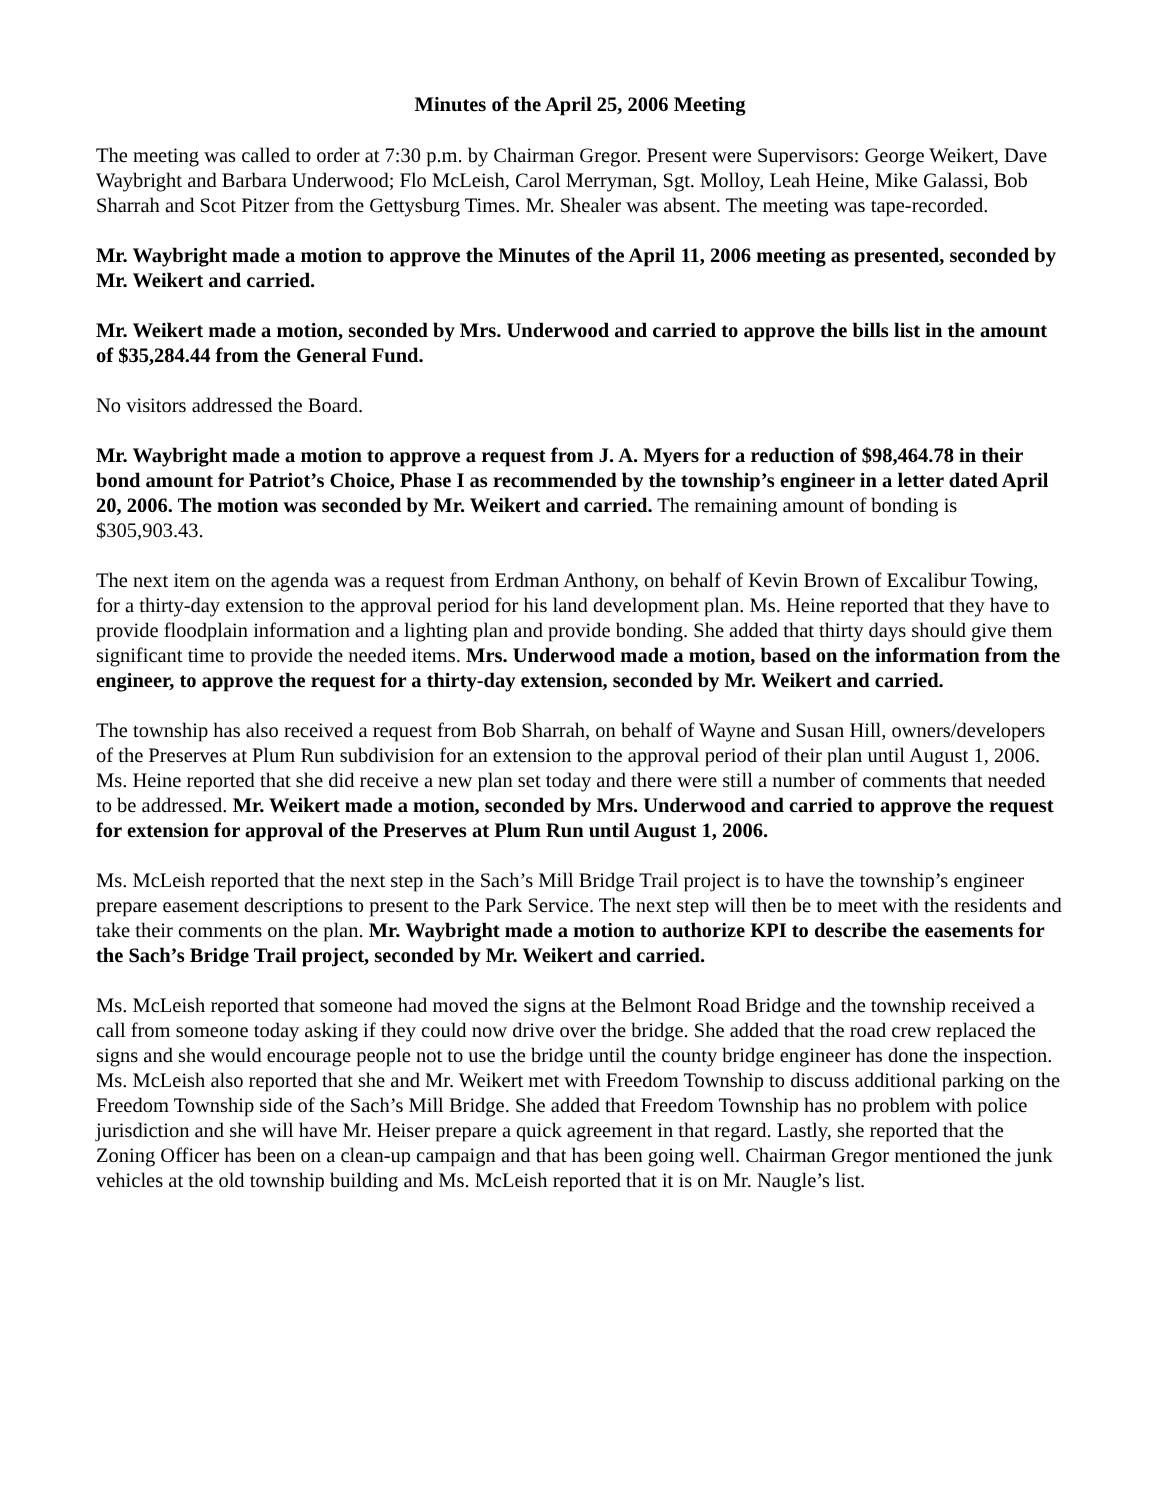Minutes of the April 25, 2006 Meeting
The meeting was called to order at 7:30 p.m. by Chairman Gregor. Present were Supervisors: George Weikert, Dave Waybright and Barbara Underwood; Flo McLeish, Carol Merryman, Sgt. Molloy, Leah Heine, Mike Galassi, Bob Sharrah and Scot Pitzer from the Gettysburg Times. Mr. Shealer was absent. The meeting was tape-recorded.
Mr. Waybright made a motion to approve the Minutes of the April 11, 2006 meeting as presented, seconded by Mr. Weikert and carried.
Mr. Weikert made a motion, seconded by Mrs. Underwood and carried to approve the bills list in the amount of $35,284.44 from the General Fund.
No visitors addressed the Board.
Mr. Waybright made a motion to approve a request from J. A. Myers for a reduction of $98,464.78 in their bond amount for Patriot’s Choice, Phase I as recommended by the township’s engineer in a letter dated April 20, 2006. The motion was seconded by Mr. Weikert and carried. The remaining amount of bonding is $305,903.43.
The next item on the agenda was a request from Erdman Anthony, on behalf of Kevin Brown of Excalibur Towing, for a thirty-day extension to the approval period for his land development plan. Ms. Heine reported that they have to provide floodplain information and a lighting plan and provide bonding. She added that thirty days should give them significant time to provide the needed items. Mrs. Underwood made a motion, based on the information from the engineer, to approve the request for a thirty-day extension, seconded by Mr. Weikert and carried.
The township has also received a request from Bob Sharrah, on behalf of Wayne and Susan Hill, owners/developers of the Preserves at Plum Run subdivision for an extension to the approval period of their plan until August 1, 2006. Ms. Heine reported that she did receive a new plan set today and there were still a number of comments that needed to be addressed. Mr. Weikert made a motion, seconded by Mrs. Underwood and carried to approve the request for extension for approval of the Preserves at Plum Run until August 1, 2006.
Ms. McLeish reported that the next step in the Sach’s Mill Bridge Trail project is to have the township’s engineer prepare easement descriptions to present to the Park Service. The next step will then be to meet with the residents and take their comments on the plan. Mr. Waybright made a motion to authorize KPI to describe the easements for the Sach’s Bridge Trail project, seconded by Mr. Weikert and carried.
Ms. McLeish reported that someone had moved the signs at the Belmont Road Bridge and the township received a call from someone today asking if they could now drive over the bridge. She added that the road crew replaced the signs and she would encourage people not to use the bridge until the county bridge engineer has done the inspection. Ms. McLeish also reported that she and Mr. Weikert met with Freedom Township to discuss additional parking on the Freedom Township side of the Sach’s Mill Bridge. She added that Freedom Township has no problem with police jurisdiction and she will have Mr. Heiser prepare a quick agreement in that regard. Lastly, she reported that the Zoning Officer has been on a clean-up campaign and that has been going well. Chairman Gregor mentioned the junk vehicles at the old township building and Ms. McLeish reported that it is on Mr. Naugle’s list.